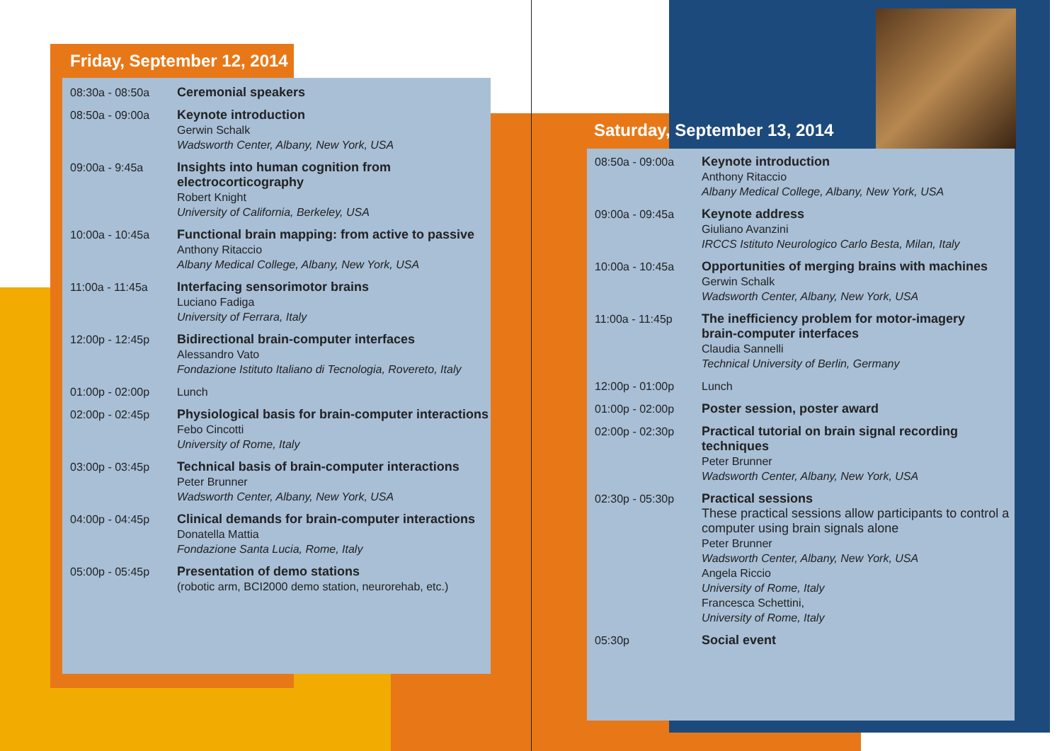Friday, September 12, 2014
08:30a - 08:50a Ceremonial speakers
08:50a - 09:00a Keynote introduction
Gerwin Schalk
Wadsworth Center, Albany, New York, USA
09:00a - 9:45a Insights into human cognition from
electrocorticography
Robert Knight
University of California, Berkeley, USA
10:00a - 10:45a Functional brain mapping: from active to passive
Anthony Ritaccio
Albany Medical College, Albany, New York, USA
11:00a - 11:45a Interfacing sensorimotor brains
Luciano Fadiga
University of Ferrara, Italy
12:00p - 12:45p Bidirectional brain-computer interfaces
Alessandro Vato
Fondazione Istituto Italiano di Tecnologia, Rovereto, Italy
01:00p - 02:00p Lunch
02:00p - 02:45p Physiological basis for brain-computer interactions
Febo Cincotti
University of Rome, Italy
03:00p - 03:45p Technical basis of brain-computer interactions
Peter Brunner
Wadsworth Center, Albany, New York, USA
04:00p - 04:45p Clinical demands for brain-computer interactions
Donatella Mattia
Fondazione Santa Lucia, Rome, Italy
05:00p - 05:45p Presentation of demo stations
(robotic arm, BCI2000 demo station, neurorehab, etc.)
Saturday, September 13, 2014
08:50a - 09:00a Keynote introduction
Anthony Ritaccio
Albany Medical College, Albany, New York, USA
09:00a - 09:45a Keynote address
Giuliano Avanzini
IRCCS Istituto Neurologico Carlo Besta, Milan, Italy
10:00a - 10:45a Opportunities of merging brains with machines
Gerwin Schalk
Wadsworth Center, Albany, New York, USA
11:00a - 11:45p The inefficiency problem for motor-imagery
brain-computer interfaces
Claudia Sannelli
Technical University of Berlin, Germany
12:00p - 01:00p Lunch
01:00p - 02:00p Poster session, poster award
02:00p - 02:30p Practical tutorial on brain signal recording
techniques
Peter Brunner
Wadsworth Center, Albany, New York, USA
02:30p - 05:30p Practical sessions
These practical sessions allow participants to control a computer using brain signals alone
Peter Brunner
Wadsworth Center, Albany, New York, USA
Angela Riccio
University of Rome, Italy
Francesca Schettini,
University of Rome, Italy
05:30p Social event